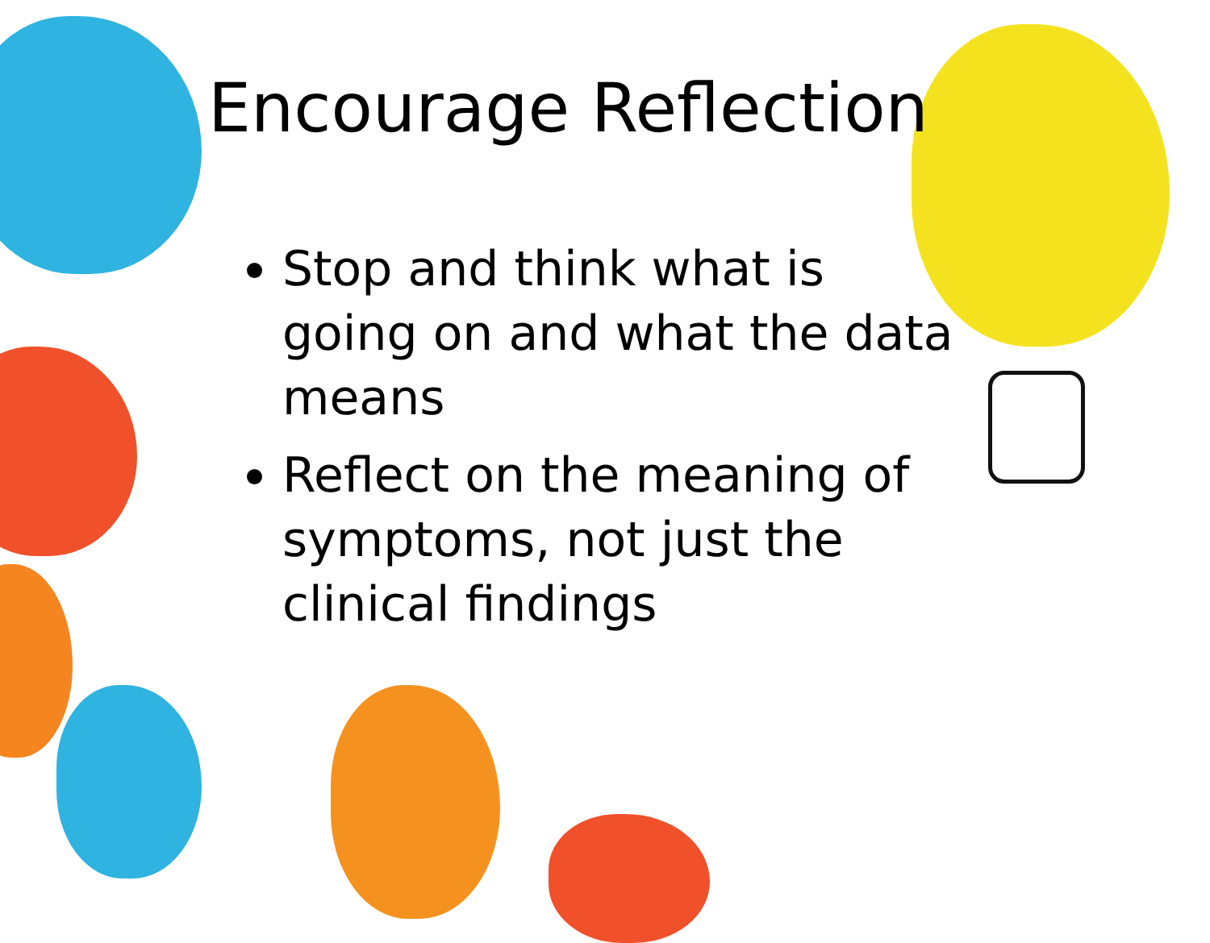Encourage Reflection
Stop and think what is going on and what the data means
Reflect on the meaning of symptoms, not just the clinical findings